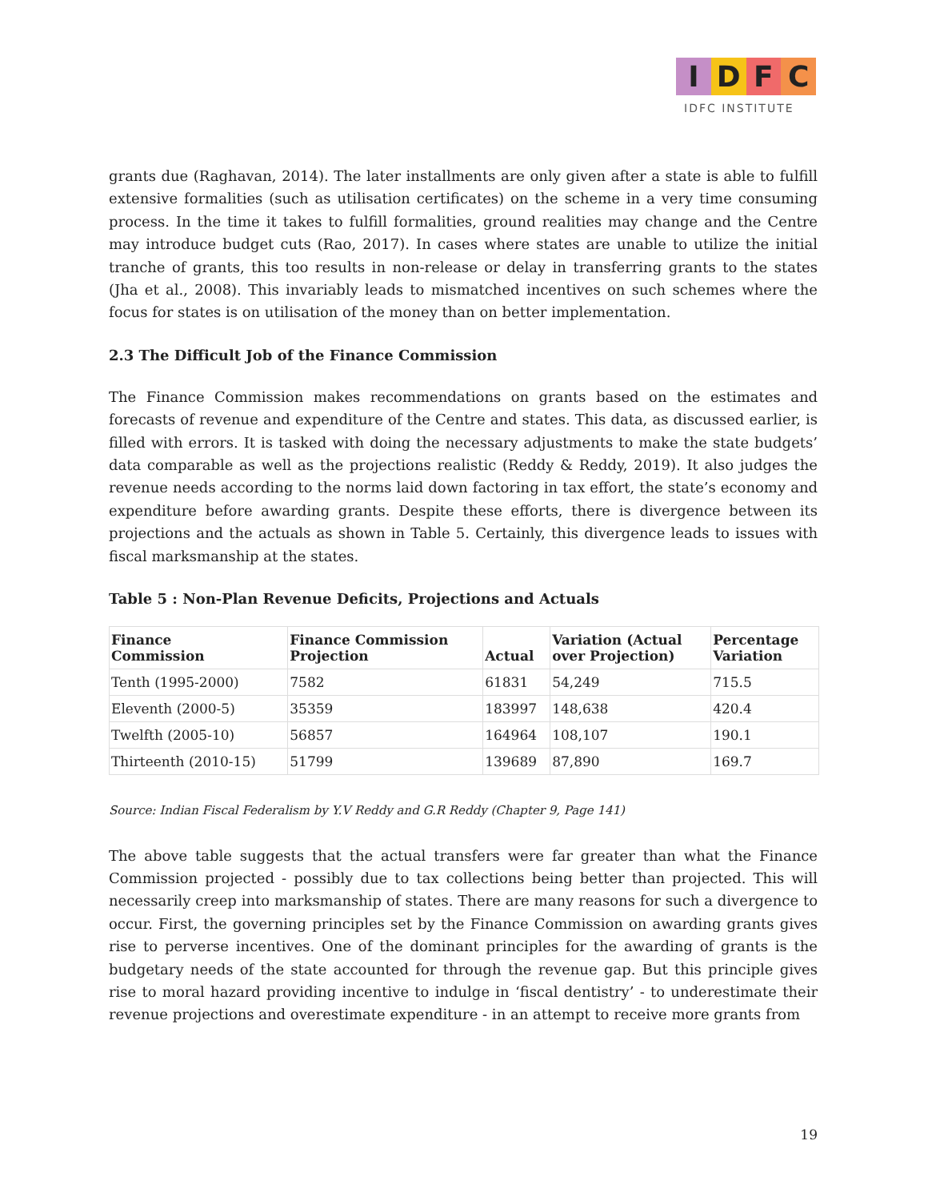I D F C
IDFC INSTITUTE
grants due (Raghavan, 2014). The later installments are only given after a state is able to fulfill extensive formalities (such as utilisation certificates) on the scheme in a very time consuming process. In the time it takes to fulfill formalities, ground realities may change and the Centre may introduce budget cuts (Rao, 2017). In cases where states are unable to utilize the initial tranche of grants, this too results in non-release or delay in transferring grants to the states (Jha et al., 2008). This invariably leads to mismatched incentives on such schemes where the focus for states is on utilisation of the money than on better implementation.
2.3 The Difficult Job of the Finance Commission
The Finance Commission makes recommendations on grants based on the estimates and forecasts of revenue and expenditure of the Centre and states. This data, as discussed earlier, is filled with errors. It is tasked with doing the necessary adjustments to make the state budgets’ data comparable as well as the projections realistic (Reddy & Reddy, 2019). It also judges the revenue needs according to the norms laid down factoring in tax effort, the state’s economy and expenditure before awarding grants. Despite these efforts, there is divergence between its projections and the actuals as shown in Table 5. Certainly, this divergence leads to issues with fiscal marksmanship at the states.
Table 5 : Non-Plan Revenue Deficits, Projections and Actuals
| Finance Commission | Finance Commission Projection | Actual | Variation (Actual over Projection) | Percentage Variation |
| --- | --- | --- | --- | --- |
| Tenth (1995-2000) | 7582 | 61831 | 54,249 | 715.5 |
| Eleventh (2000-5) | 35359 | 183997 | 148,638 | 420.4 |
| Twelfth (2005-10) | 56857 | 164964 | 108,107 | 190.1 |
| Thirteenth (2010-15) | 51799 | 139689 | 87,890 | 169.7 |
Source: Indian Fiscal Federalism by Y.V Reddy and G.R Reddy (Chapter 9, Page 141)
The above table suggests that the actual transfers were far greater than what the Finance Commission projected - possibly due to tax collections being better than projected. This will necessarily creep into marksmanship of states. There are many reasons for such a divergence to occur. First, the governing principles set by the Finance Commission on awarding grants gives rise to perverse incentives. One of the dominant principles for the awarding of grants is the budgetary needs of the state accounted for through the revenue gap. But this principle gives rise to moral hazard providing incentive to indulge in ‘fiscal dentistry’ - to underestimate their revenue projections and overestimate expenditure - in an attempt to receive more grants from
19